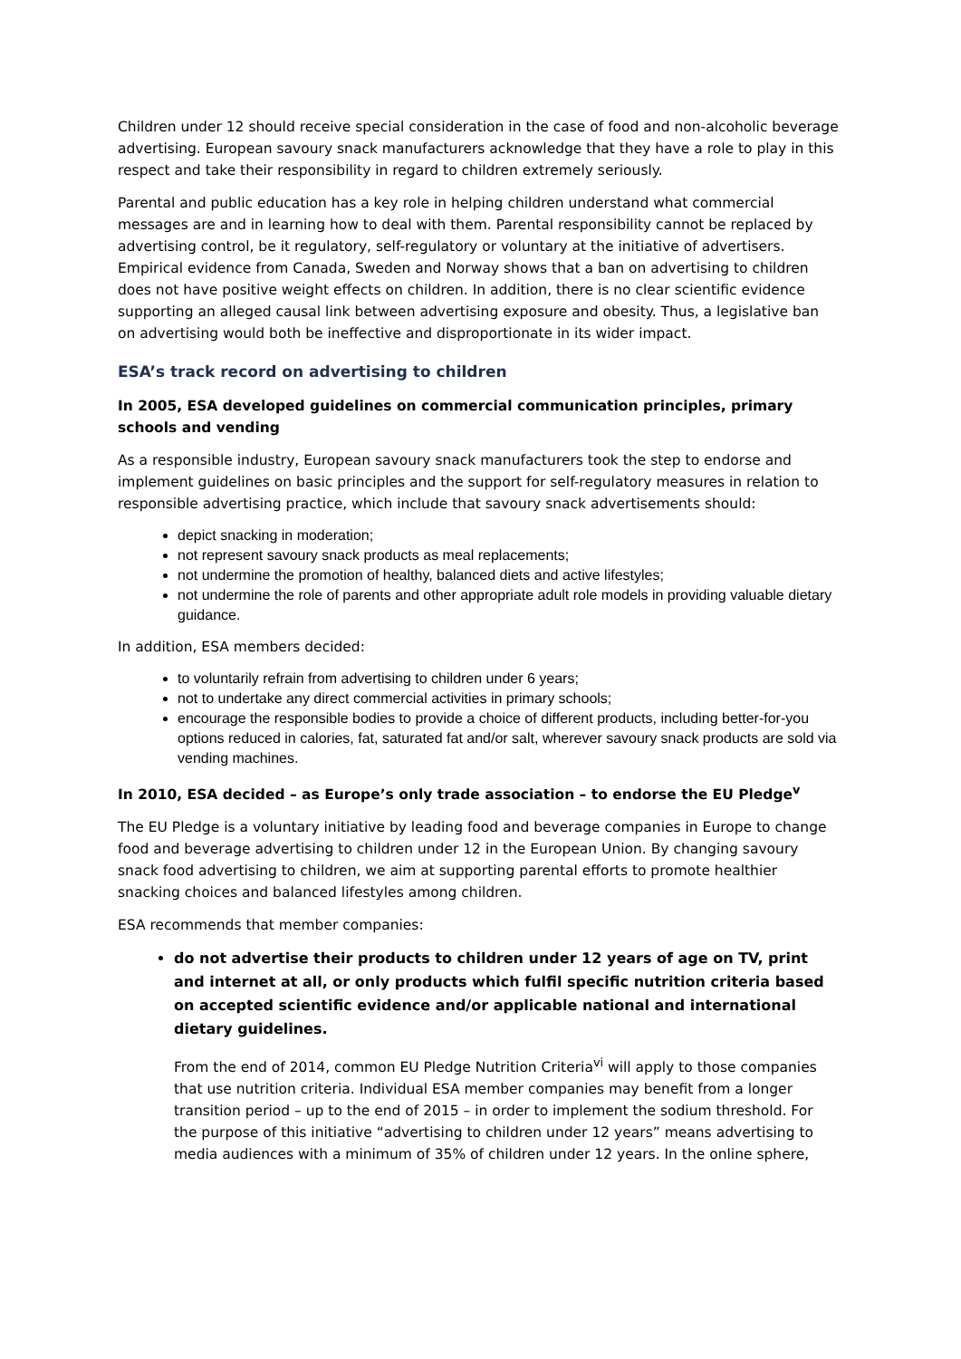Children under 12 should receive special consideration in the case of food and non-alcoholic beverage advertising. European savoury snack manufacturers acknowledge that they have a role to play in this respect and take their responsibility in regard to children extremely seriously.
Parental and public education has a key role in helping children understand what commercial messages are and in learning how to deal with them. Parental responsibility cannot be replaced by advertising control, be it regulatory, self-regulatory or voluntary at the initiative of advertisers. Empirical evidence from Canada, Sweden and Norway shows that a ban on advertising to children does not have positive weight effects on children. In addition, there is no clear scientific evidence supporting an alleged causal link between advertising exposure and obesity. Thus, a legislative ban on advertising would both be ineffective and disproportionate in its wider impact.
ESA’s track record on advertising to children
In 2005, ESA developed guidelines on commercial communication principles, primary schools and vending
As a responsible industry, European savoury snack manufacturers took the step to endorse and implement guidelines on basic principles and the support for self-regulatory measures in relation to responsible advertising practice, which include that savoury snack advertisements should:
depict snacking in moderation;
not represent savoury snack products as meal replacements;
not undermine the promotion of healthy, balanced diets and active lifestyles;
not undermine the role of parents and other appropriate adult role models in providing valuable dietary guidance.
In addition, ESA members decided:
to voluntarily refrain from advertising to children under 6 years;
not to undertake any direct commercial activities in primary schools;
encourage the responsible bodies to provide a choice of different products, including better-for-you options reduced in calories, fat, saturated fat and/or salt, wherever savoury snack products are sold via vending machines.
In 2010, ESA decided – as Europe’s only trade association – to endorse the EU Pledge<sup>v</sup>
The EU Pledge is a voluntary initiative by leading food and beverage companies in Europe to change food and beverage advertising to children under 12 in the European Union. By changing savoury snack food advertising to children, we aim at supporting parental efforts to promote healthier snacking choices and balanced lifestyles among children.
ESA recommends that member companies:
do not advertise their products to children under 12 years of age on TV, print and internet at all, or only products which fulfil specific nutrition criteria based on accepted scientific evidence and/or applicable national and international dietary guidelines.
From the end of 2014, common EU Pledge Nutrition Criteria<sup>vi</sup> will apply to those companies that use nutrition criteria. Individual ESA member companies may benefit from a longer transition period – up to the end of 2015 – in order to implement the sodium threshold. For the purpose of this initiative “advertising to children under 12 years” means advertising to media audiences with a minimum of 35% of children under 12 years. In the online sphere,